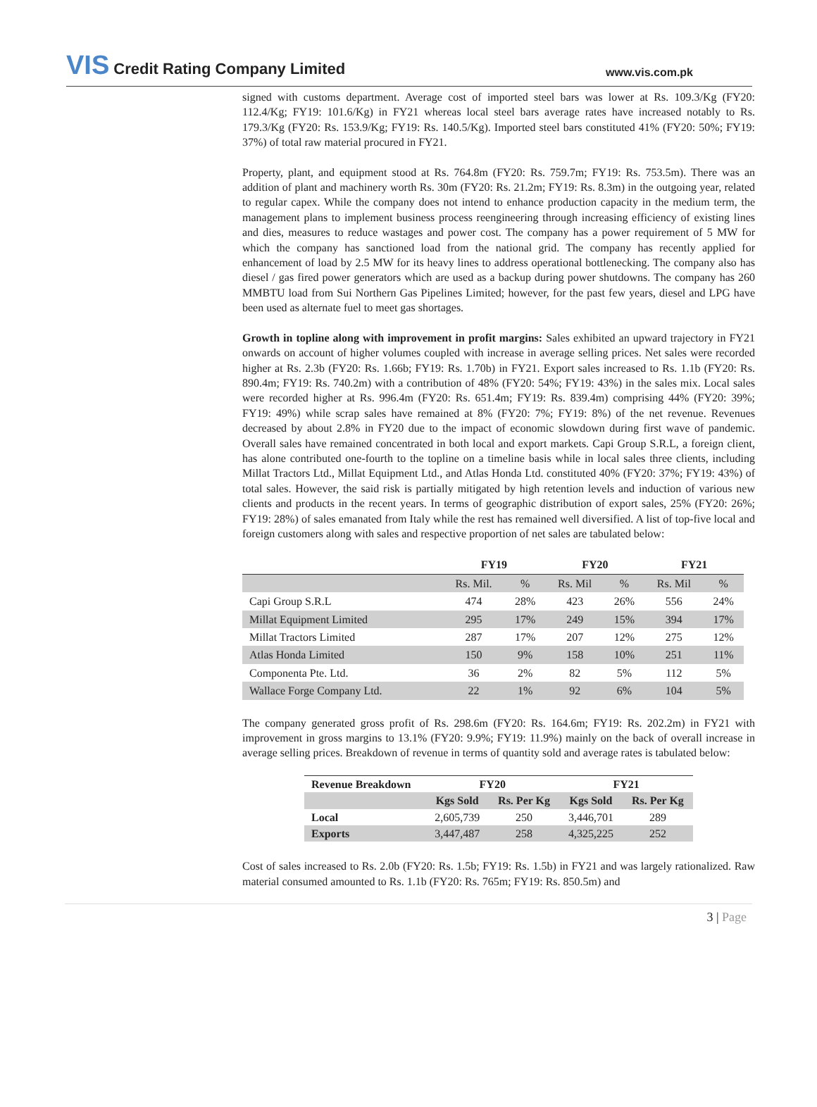VIS Credit Rating Company Limited
www.vis.com.pk
signed with customs department. Average cost of imported steel bars was lower at Rs. 109.3/Kg (FY20: 112.4/Kg; FY19: 101.6/Kg) in FY21 whereas local steel bars average rates have increased notably to Rs. 179.3/Kg (FY20: Rs. 153.9/Kg; FY19: Rs. 140.5/Kg). Imported steel bars constituted 41% (FY20: 50%; FY19: 37%) of total raw material procured in FY21.
Property, plant, and equipment stood at Rs. 764.8m (FY20: Rs. 759.7m; FY19: Rs. 753.5m). There was an addition of plant and machinery worth Rs. 30m (FY20: Rs. 21.2m; FY19: Rs. 8.3m) in the outgoing year, related to regular capex. While the company does not intend to enhance production capacity in the medium term, the management plans to implement business process reengineering through increasing efficiency of existing lines and dies, measures to reduce wastages and power cost. The company has a power requirement of 5 MW for which the company has sanctioned load from the national grid. The company has recently applied for enhancement of load by 2.5 MW for its heavy lines to address operational bottlenecking. The company also has diesel / gas fired power generators which are used as a backup during power shutdowns. The company has 260 MMBTU load from Sui Northern Gas Pipelines Limited; however, for the past few years, diesel and LPG have been used as alternate fuel to meet gas shortages.
Growth in topline along with improvement in profit margins: Sales exhibited an upward trajectory in FY21 onwards on account of higher volumes coupled with increase in average selling prices. Net sales were recorded higher at Rs. 2.3b (FY20: Rs. 1.66b; FY19: Rs. 1.70b) in FY21. Export sales increased to Rs. 1.1b (FY20: Rs. 890.4m; FY19: Rs. 740.2m) with a contribution of 48% (FY20: 54%; FY19: 43%) in the sales mix. Local sales were recorded higher at Rs. 996.4m (FY20: Rs. 651.4m; FY19: Rs. 839.4m) comprising 44% (FY20: 39%; FY19: 49%) while scrap sales have remained at 8% (FY20: 7%; FY19: 8%) of the net revenue. Revenues decreased by about 2.8% in FY20 due to the impact of economic slowdown during first wave of pandemic. Overall sales have remained concentrated in both local and export markets. Capi Group S.R.L, a foreign client, has alone contributed one-fourth to the topline on a timeline basis while in local sales three clients, including Millat Tractors Ltd., Millat Equipment Ltd., and Atlas Honda Ltd. constituted 40% (FY20: 37%; FY19: 43%) of total sales. However, the said risk is partially mitigated by high retention levels and induction of various new clients and products in the recent years. In terms of geographic distribution of export sales, 25% (FY20: 26%; FY19: 28%) of sales emanated from Italy while the rest has remained well diversified. A list of top-five local and foreign customers along with sales and respective proportion of net sales are tabulated below:
| | FY19 | | FY20 | | FY21 | |
| --- | --- | --- | --- | --- | --- | --- |
| | Rs. Mil. | % | Rs. Mil | % | Rs. Mil | % |
| Capi Group S.R.L | 474 | 28% | 423 | 26% | 556 | 24% |
| Millat Equipment Limited | 295 | 17% | 249 | 15% | 394 | 17% |
| Millat Tractors Limited | 287 | 17% | 207 | 12% | 275 | 12% |
| Atlas Honda Limited | 150 | 9% | 158 | 10% | 251 | 11% |
| Componenta Pte. Ltd. | 36 | 2% | 82 | 5% | 112 | 5% |
| Wallace Forge Company Ltd. | 22 | 1% | 92 | 6% | 104 | 5% |
The company generated gross profit of Rs. 298.6m (FY20: Rs. 164.6m; FY19: Rs. 202.2m) in FY21 with improvement in gross margins to 13.1% (FY20: 9.9%; FY19: 11.9%) mainly on the back of overall increase in average selling prices. Breakdown of revenue in terms of quantity sold and average rates is tabulated below:
| Revenue Breakdown | FY20 | | FY21 | |
| --- | --- | --- | --- | --- |
| | Kgs Sold | Rs. Per Kg | Kgs Sold | Rs. Per Kg |
| Local | 2,605,739 | 250 | 3,446,701 | 289 |
| Exports | 3,447,487 | 258 | 4,325,225 | 252 |
Cost of sales increased to Rs. 2.0b (FY20: Rs. 1.5b; FY19: Rs. 1.5b) in FY21 and was largely rationalized. Raw material consumed amounted to Rs. 1.1b (FY20: Rs. 765m; FY19: Rs. 850.5m) and
3 | Page